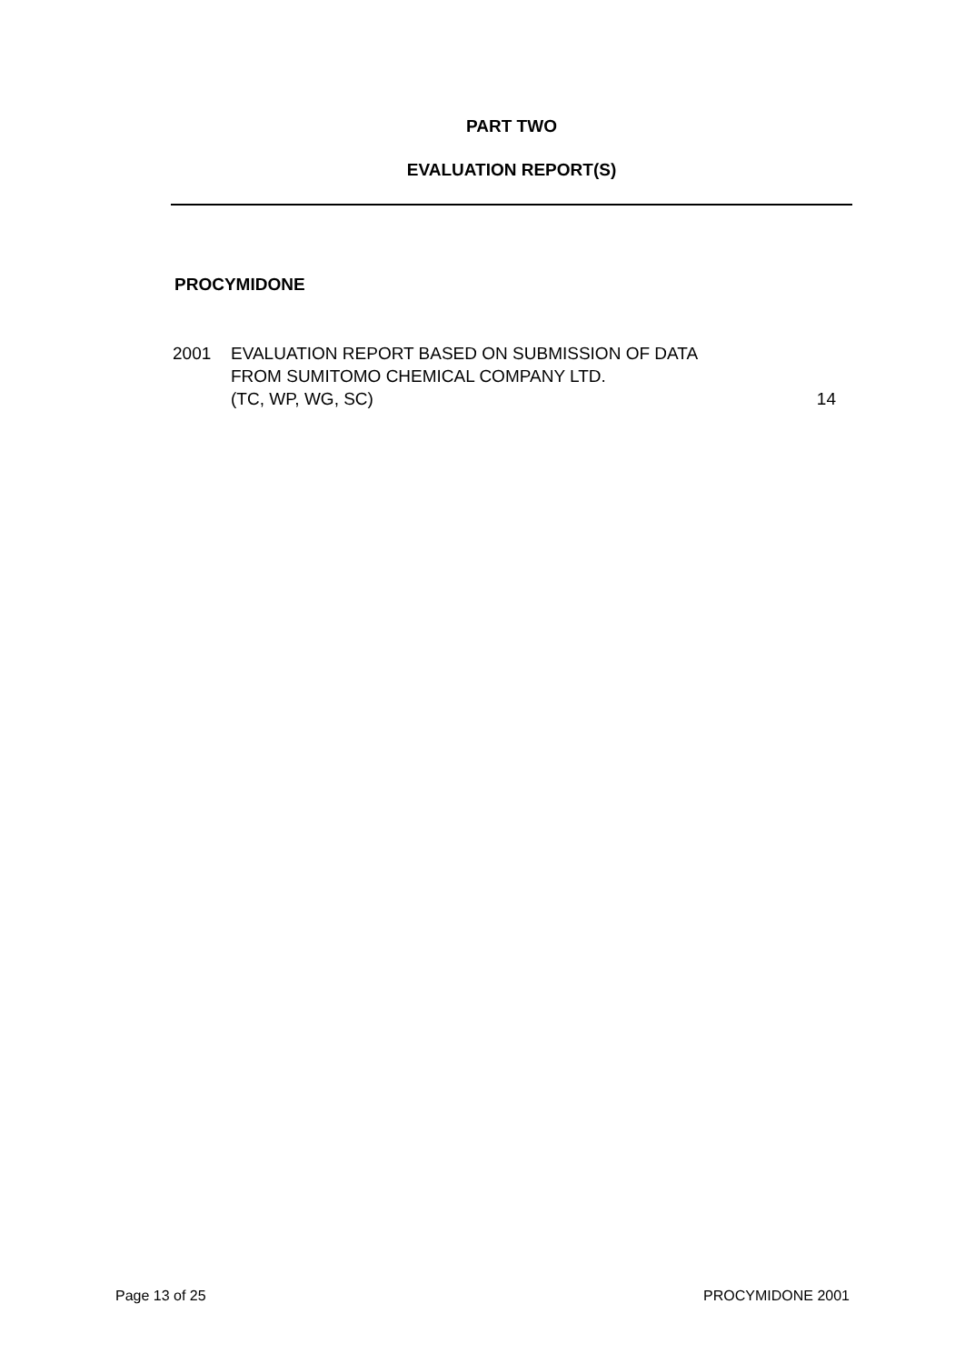PART TWO
EVALUATION REPORT(S)
PROCYMIDONE
2001 EVALUATION REPORT BASED ON SUBMISSION OF DATA
FROM SUMITOMO CHEMICAL COMPANY LTD.
(TC, WP, WG, SC)
14
Page 13 of 25 PROCYMIDONE 2001